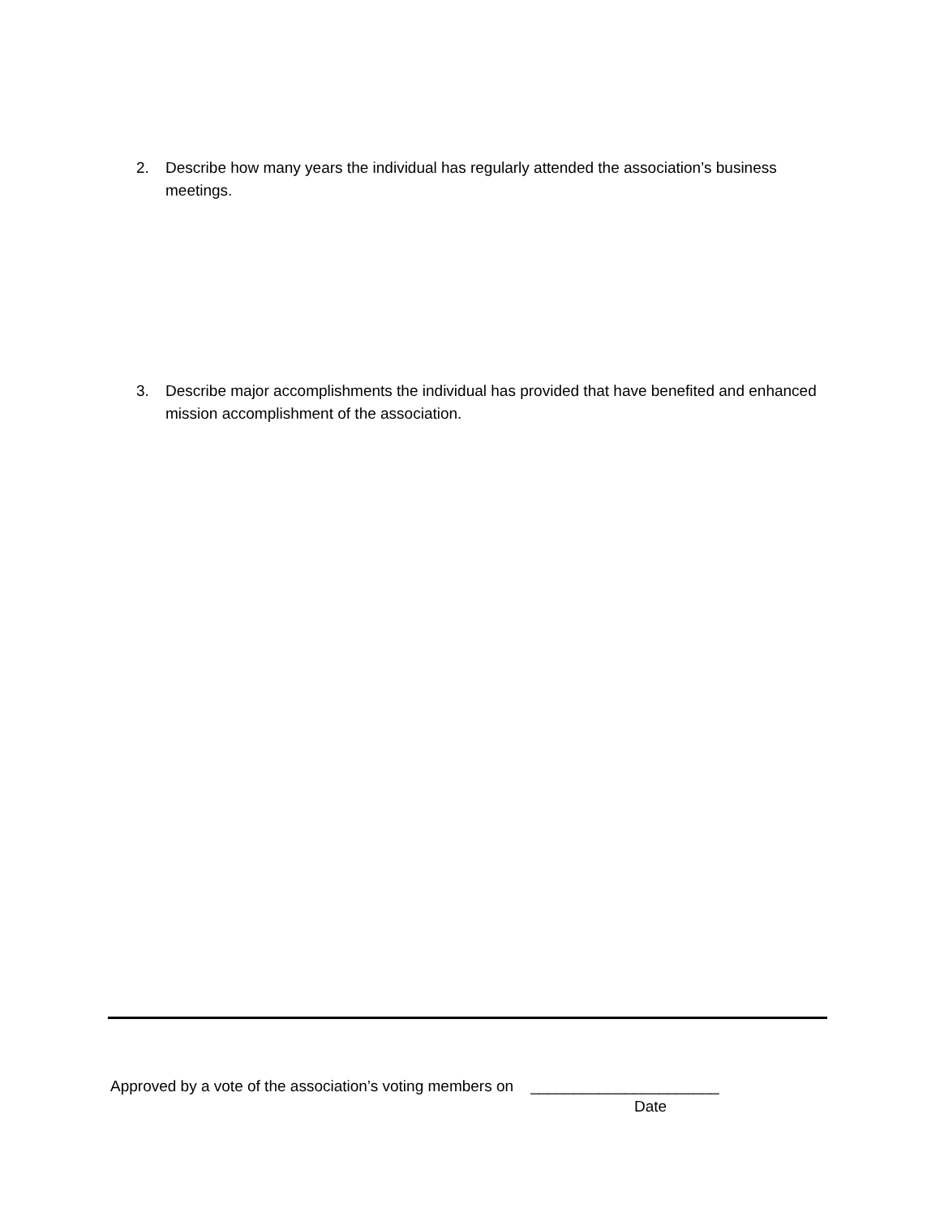2. Describe how many years the individual has regularly attended the association’s business meetings.
3. Describe major accomplishments the individual has provided that have benefited and enhanced mission accomplishment of the association.
Approved by a vote of the association’s voting members on ______________________
Date